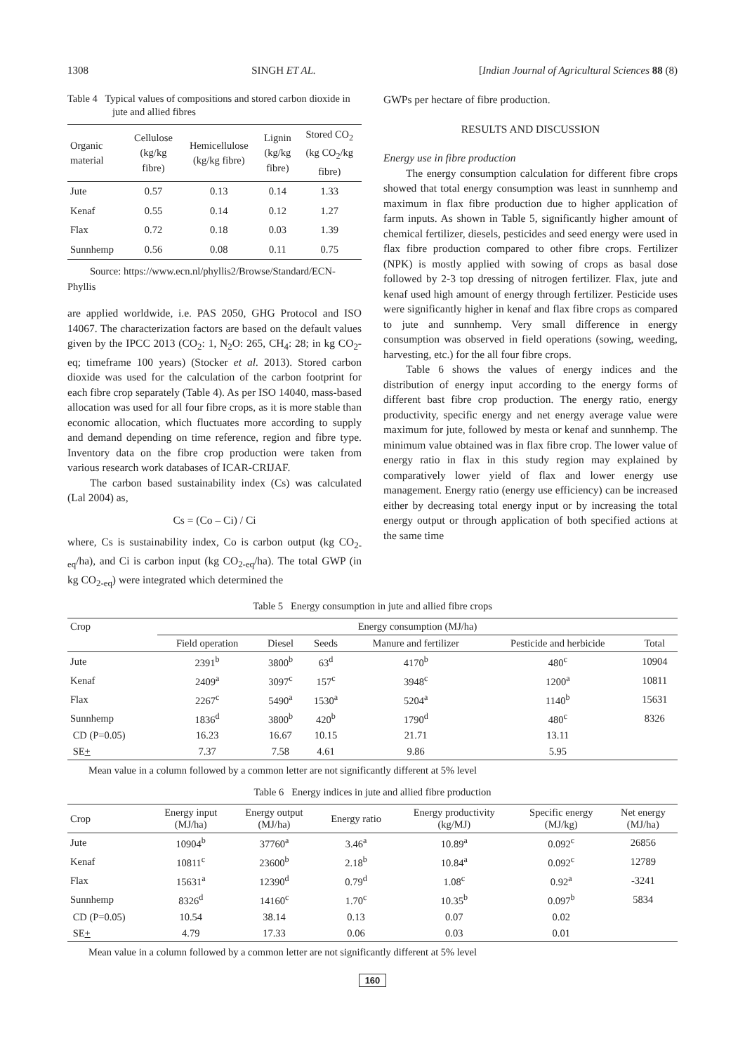1308 SINGH ET AL. [Indian Journal of Agricultural Sciences 88 (8)
Table 4 Typical values of compositions and stored carbon dioxide in jute and allied fibres
| Organic material | Cellulose (kg/kg fibre) | Hemicellulose (kg/kg fibre) | Lignin (kg/kg fibre) | Stored CO<sub>2</sub> (kg CO<sub>2</sub>/kg fibre) |
| Jute | 0.57 | 0.13 | 0.14 | 1.33 |
| Kenaf | 0.55 | 0.14 | 0.12 | 1.27 |
| Flax | 0.72 | 0.18 | 0.03 | 1.39 |
| Sunnhemp | 0.56 | 0.08 | 0.11 | 0.75 |
Source: https://www.ecn.nl/phyllis2/Browse/Standard/ECN-Phyllis
are applied worldwide, i.e. PAS 2050, GHG Protocol and ISO 14067. The characterization factors are based on the default values given by the IPCC 2013 (CO<sub>2</sub>: 1, N<sub>2</sub>O: 265, CH<sub>4</sub>: 28; in kg CO<sub>2</sub>-eq; timeframe 100 years) (Stocker et al. 2013). Stored carbon dioxide was used for the calculation of the carbon footprint for each fibre crop separately (Table 4). As per ISO 14040, mass-based allocation was used for all four fibre crops, as it is more stable than economic allocation, which fluctuates more according to supply and demand depending on time reference, region and fibre type. Inventory data on the fibre crop production were taken from various research work databases of ICAR-CRIJAF.
The carbon based sustainability index (Cs) was calculated (Lal 2004) as,
Cs = (Co – Ci) / Ci
where, Cs is sustainability index, Co is carbon output (kg CO<sub>2-eq</sub>/ha), and Ci is carbon input (kg CO<sub>2-eq</sub>/ha). The total GWP (in kg CO<sub>2-eq</sub>) were integrated which determined the
GWPs per hectare of fibre production.
RESULTS AND DISCUSSION
Energy use in fibre production
The energy consumption calculation for different fibre crops showed that total energy consumption was least in sunnhemp and maximum in flax fibre production due to higher application of farm inputs. As shown in Table 5, significantly higher amount of chemical fertilizer, diesels, pesticides and seed energy were used in flax fibre production compared to other fibre crops. Fertilizer (NPK) is mostly applied with sowing of crops as basal dose followed by 2-3 top dressing of nitrogen fertilizer. Flax, jute and kenaf used high amount of energy through fertilizer. Pesticide uses were significantly higher in kenaf and flax fibre crops as compared to jute and sunnhemp. Very small difference in energy consumption was observed in field operations (sowing, weeding, harvesting, etc.) for the all four fibre crops.
Table 6 shows the values of energy indices and the distribution of energy input according to the energy forms of different bast fibre crop production. The energy ratio, energy productivity, specific energy and net energy average value were maximum for jute, followed by mesta or kenaf and sunnhemp. The minimum value obtained was in flax fibre crop. The lower value of energy ratio in flax in this study region may explained by comparatively lower yield of flax and lower energy use management. Energy ratio (energy use efficiency) can be increased either by decreasing total energy input or by increasing the total energy output or through application of both specified actions at the same time
Table 5 Energy consumption in jute and allied fibre crops
| Crop | Energy consumption (MJ/ha) | | | | | |
| | Field operation | Diesel | Seeds | Manure and fertilizer | Pesticide and herbicide | Total |
| Jute | 2391<sup>b</sup> | 3800<sup>b</sup> | 63<sup>d</sup> | 4170<sup>b</sup> | 480<sup>c</sup> | 10904 |
| Kenaf | 2409<sup>a</sup> | 3097<sup>c</sup> | 157<sup>c</sup> | 3948<sup>c</sup> | 1200<sup>a</sup> | 10811 |
| Flax | 2267<sup>c</sup> | 5490<sup>a</sup> | 1530<sup>a</sup> | 5204<sup>a</sup> | 1140<sup>b</sup> | 15631 |
| Sunnhemp | 1836<sup>d</sup> | 3800<sup>b</sup> | 420<sup>b</sup> | 1790<sup>d</sup> | 480<sup>c</sup> | 8326 |
| CD (P=0.05) | 16.23 | 16.67 | 10.15 | 21.71 | 13.11 | |
| SE + | 7.37 | 7.58 | 4.61 | 9.86 | 5.95 | |
Mean value in a column followed by a common letter are not significantly different at 5% level
Table 6 Energy indices in jute and allied fibre production
| Crop | Energy input (MJ/ha) | Energy output (MJ/ha) | Energy ratio | Energy productivity (kg/MJ) | Specific energy (MJ/kg) | Net energy (MJ/ha) |
| Jute | 10904<sup>b</sup> | 37760<sup>a</sup> | 3.46<sup>a</sup> | 10.89<sup>a</sup> | 0.092<sup>c</sup> | 26856 |
| Kenaf | 10811<sup>c</sup> | 23600<sup>b</sup> | 2.18<sup>b</sup> | 10.84<sup>a</sup> | 0.092<sup>c</sup> | 12789 |
| Flax | 15631<sup>a</sup> | 12390<sup>d</sup> | 0.79<sup>d</sup> | 1.08<sup>c</sup> | 0.92<sup>a</sup> | -3241 |
| Sunnhemp | 8326<sup>d</sup> | 14160<sup>c</sup> | 1.70<sup>c</sup> | 10.35<sup>b</sup> | 0.097<sup>b</sup> | 5834 |
| CD (P=0.05) | 10.54 | 38.14 | 0.13 | 0.07 | 0.02 | |
| SE + | 4.79 | 17.33 | 0.06 | 0.03 | 0.01 | |
Mean value in a column followed by a common letter are not significantly different at 5% level
160